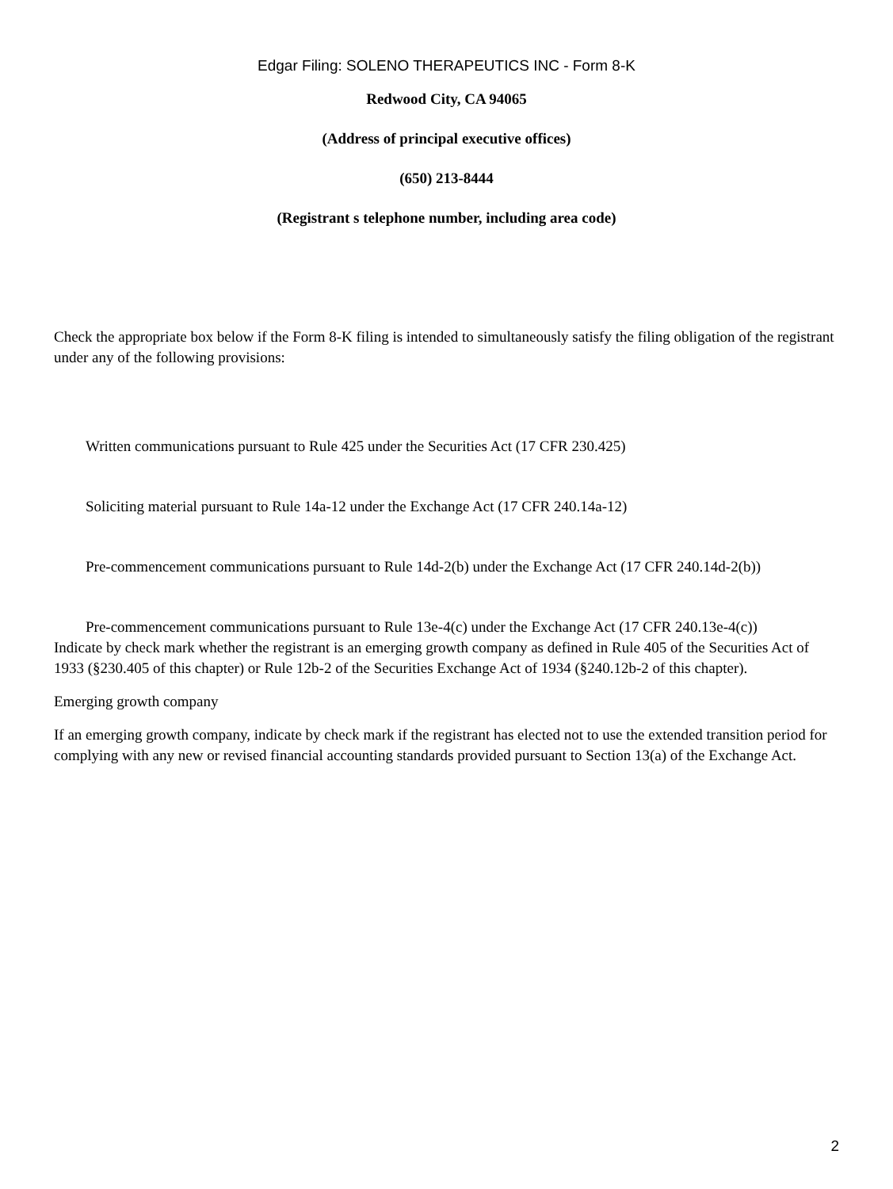Edgar Filing: SOLENO THERAPEUTICS INC - Form 8-K
Redwood City, CA 94065
(Address of principal executive offices)
(650) 213-8444
(Registrant s telephone number, including area code)
Check the appropriate box below if the Form 8-K filing is intended to simultaneously satisfy the filing obligation of the registrant under any of the following provisions:
Written communications pursuant to Rule 425 under the Securities Act (17 CFR 230.425)
Soliciting material pursuant to Rule 14a-12 under the Exchange Act (17 CFR 240.14a-12)
Pre-commencement communications pursuant to Rule 14d-2(b) under the Exchange Act (17 CFR 240.14d-2(b))
Pre-commencement communications pursuant to Rule 13e-4(c) under the Exchange Act (17 CFR 240.13e-4(c))
Indicate by check mark whether the registrant is an emerging growth company as defined in Rule 405 of the Securities Act of 1933 (§230.405 of this chapter) or Rule 12b-2 of the Securities Exchange Act of 1934 (§240.12b-2 of this chapter).
Emerging growth company
If an emerging growth company, indicate by check mark if the registrant has elected not to use the extended transition period for complying with any new or revised financial accounting standards provided pursuant to Section 13(a) of the Exchange Act.
2